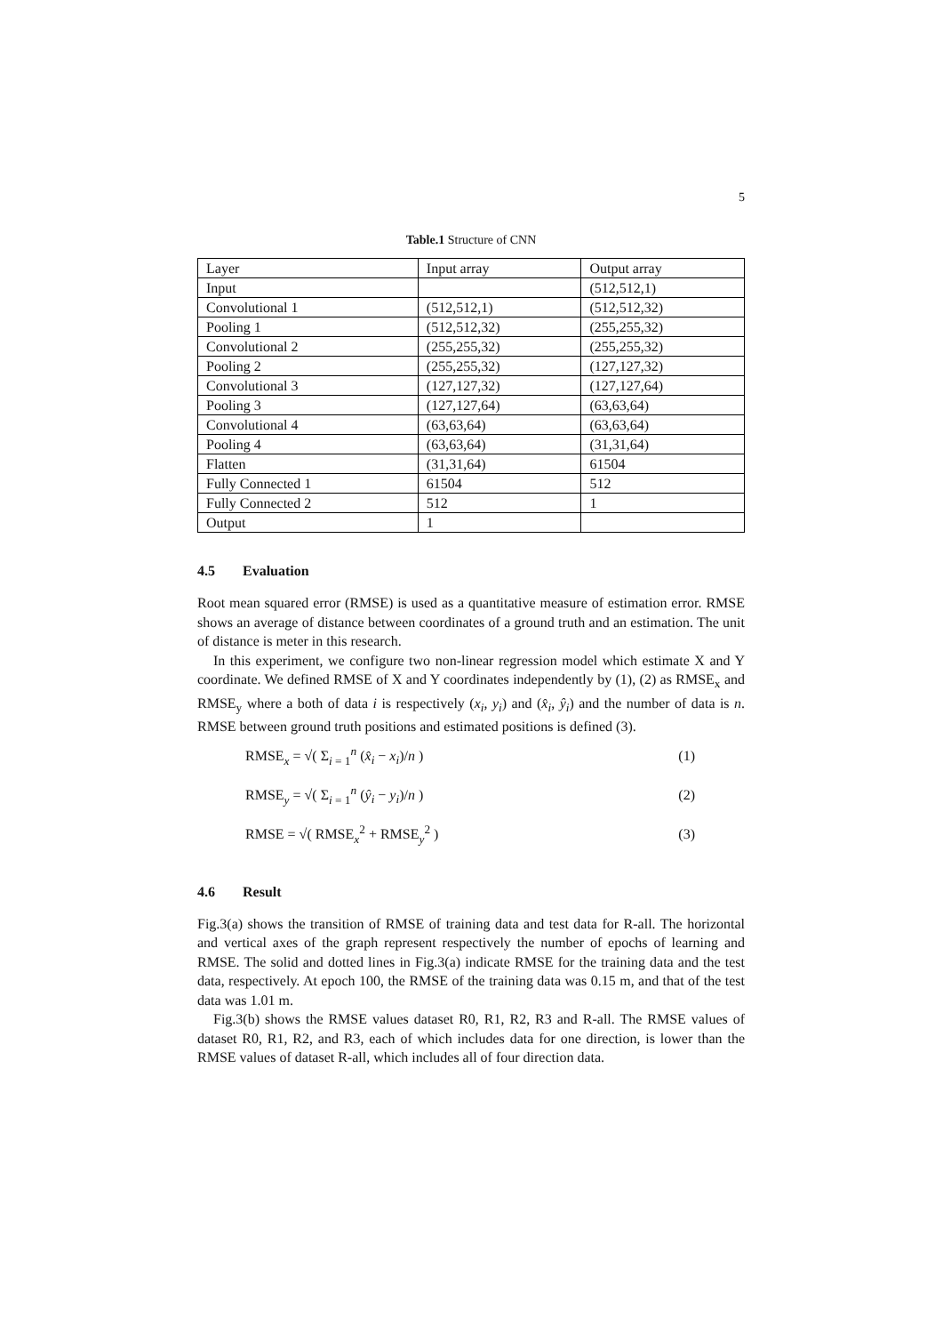5
Table.1 Structure of CNN
| Layer | Input array | Output array |
| --- | --- | --- |
| Input | | (512,512,1) |
| Convolutional 1 | (512,512,1) | (512,512,32) |
| Pooling 1 | (512,512,32) | (255,255,32) |
| Convolutional 2 | (255,255,32) | (255,255,32) |
| Pooling 2 | (255,255,32) | (127,127,32) |
| Convolutional 3 | (127,127,32) | (127,127,64) |
| Pooling 3 | (127,127,64) | (63,63,64) |
| Convolutional 4 | (63,63,64) | (63,63,64) |
| Pooling 4 | (63,63,64) | (31,31,64) |
| Flatten | (31,31,64) | 61504 |
| Fully Connected 1 | 61504 | 512 |
| Fully Connected 2 | 512 | 1 |
| Output | 1 | |
4.5 Evaluation
Root mean squared error (RMSE) is used as a quantitative measure of estimation error. RMSE shows an average of distance between coordinates of a ground truth and an estimation. The unit of distance is meter in this research.
In this experiment, we configure two non-linear regression model which estimate X and Y coordinate. We defined RMSE of X and Y coordinates independently by (1), (2) as RMSE<sub>x</sub> and RMSE<sub>y</sub> where a both of data i is respectively (x<sub>i</sub>, y<sub>i</sub>) and (x̂<sub>i</sub>, ŷ<sub>i</sub>) and the number of data is n. RMSE between ground truth positions and estimated positions is defined (3).
RMSE<sub>x</sub> = √( Σ<sub>i = 1</sub><sup>n</sup> (x̂<sub>i</sub> − x<sub>i</sub>)/n ) (1)
RMSE<sub>y</sub> = √( Σ<sub>i = 1</sub><sup>n</sup> (ŷ<sub>i</sub> − y<sub>i</sub>)/n ) (2)
RMSE = √( RMSE<sub>x</sub><sup>2</sup> + RMSE<sub>y</sub><sup>2</sup> ) (3)
4.6 Result
Fig.3(a) shows the transition of RMSE of training data and test data for R-all. The horizontal and vertical axes of the graph represent respectively the number of epochs of learning and RMSE. The solid and dotted lines in Fig.3(a) indicate RMSE for the training data and the test data, respectively. At epoch 100, the RMSE of the training data was 0.15 m, and that of the test data was 1.01 m.
Fig.3(b) shows the RMSE values dataset R0, R1, R2, R3 and R-all. The RMSE values of dataset R0, R1, R2, and R3, each of which includes data for one direction, is lower than the RMSE values of dataset R-all, which includes all of four direction data.